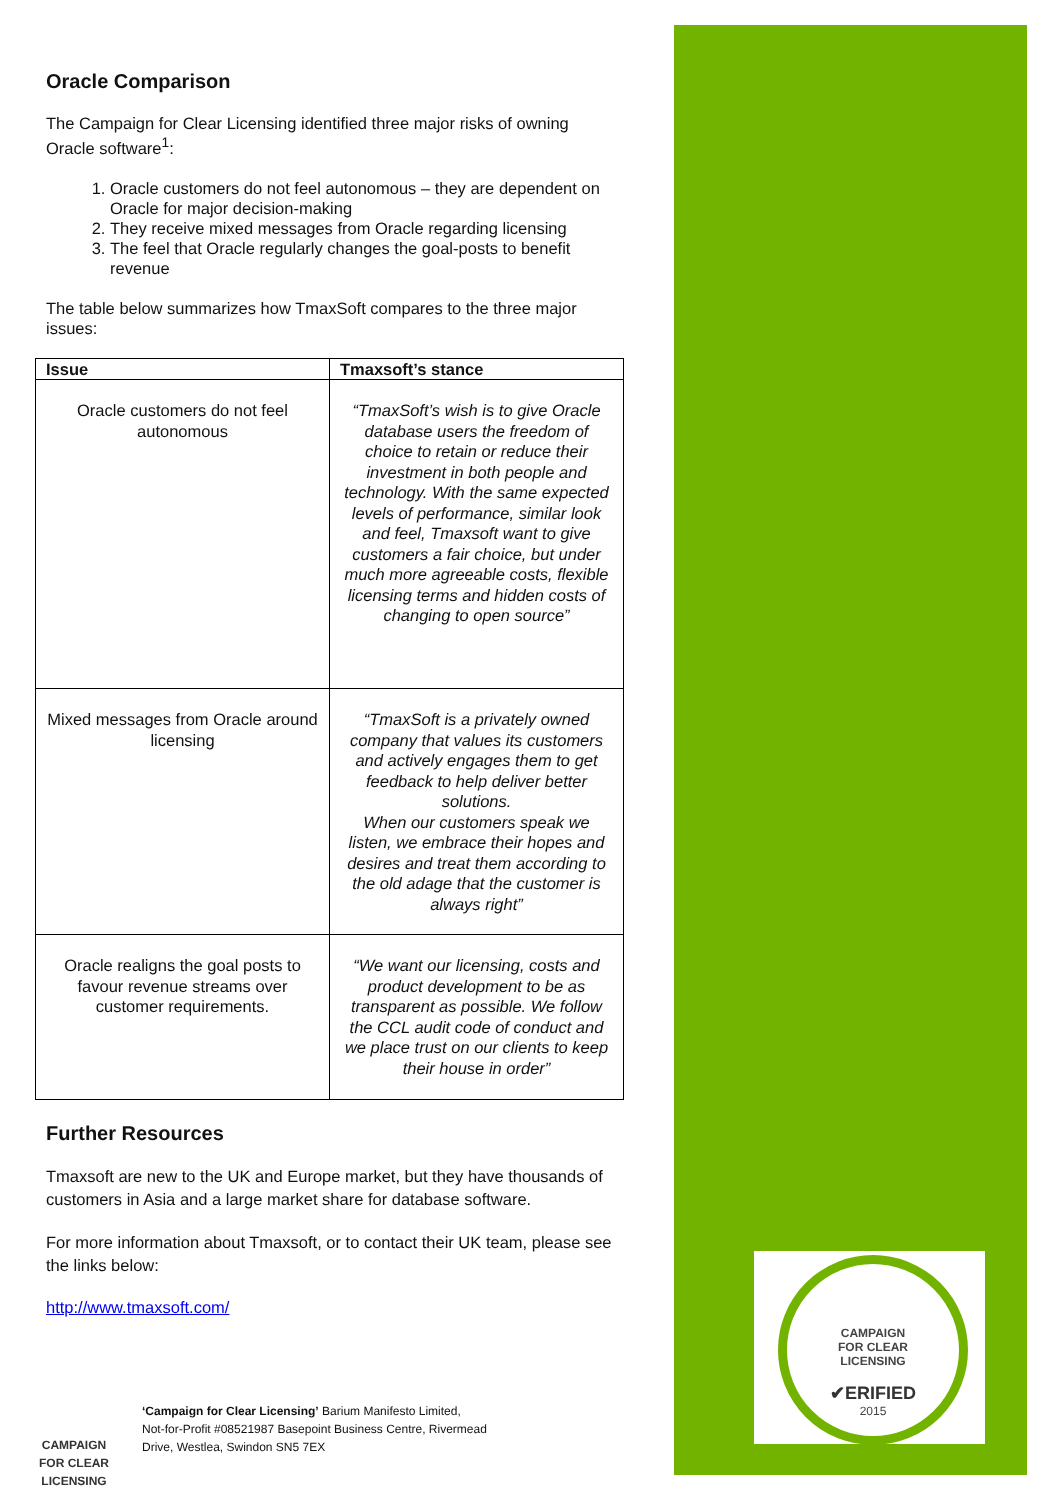CAMPAIGN
FOR CLEAR
LICENSING
✔ERIFIED
2015
Oracle Comparison
The Campaign for Clear Licensing identified three major risks of owning Oracle software<sup>1</sup>:
1. Oracle customers do not feel autonomous – they are dependent on Oracle for major decision-making
2. They receive mixed messages from Oracle regarding licensing
3. The feel that Oracle regularly changes the goal-posts to benefit revenue
The table below summarizes how TmaxSoft compares to the three major issues:
| Issue | Tmaxsoft’s stance |
| --- | --- |
| Oracle customers do not feel autonomous | “TmaxSoft’s wish is to give Oracle database users the freedom of choice to retain or reduce their investment in both people and technology. With the same expected levels of performance, similar look and feel, Tmaxsoft want to give customers a fair choice, but under much more agreeable costs, flexible licensing terms and hidden costs of changing to open source” |
| Mixed messages from Oracle around licensing | “TmaxSoft is a privately owned company that values its customers and actively engages them to get feedback to help deliver better solutions. When our customers speak we listen, we embrace their hopes and desires and treat them according to the old adage that the customer is always right” |
| Oracle realigns the goal posts to favour revenue streams over customer requirements. | “We want our licensing, costs and product development to be as transparent as possible. We follow the CCL audit code of conduct and we place trust on our clients to keep their house in order” |
Further Resources
Tmaxsoft are new to the UK and Europe market, but they have thousands of customers in Asia and a large market share for database software.
For more information about Tmaxsoft, or to contact their UK team, please see the links below:
http://www.tmaxsoft.com/
CAMPAIGN
FOR CLEAR
LICENSING
‘Campaign for Clear Licensing’ Barium Manifesto Limited,
Not-for-Profit #08521987 Basepoint Business Centre, Rivermead
Drive, Westlea, Swindon SN5 7EX